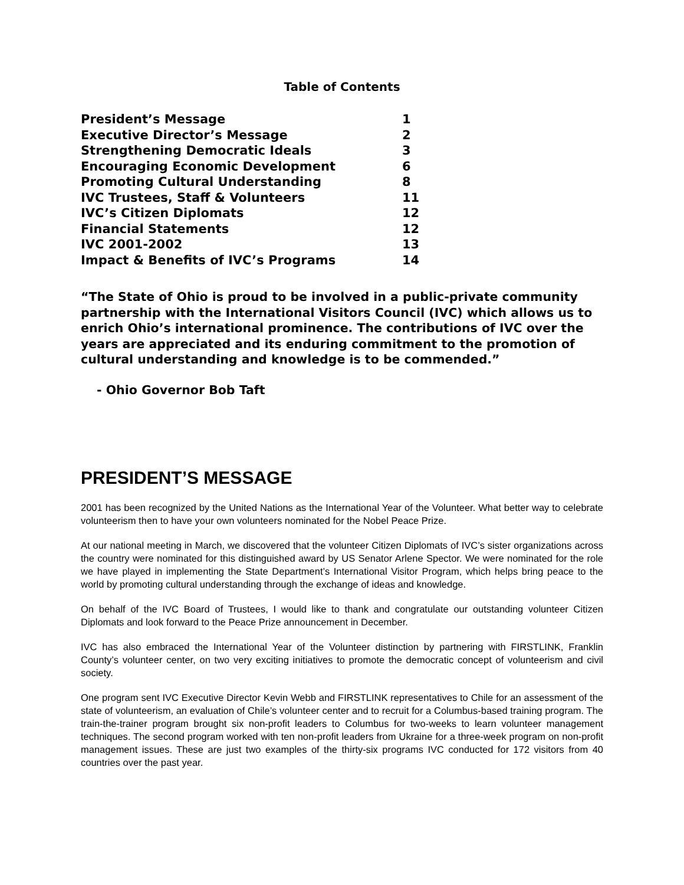Table of Contents
| President’s Message | 1 |
| Executive Director’s Message | 2 |
| Strengthening Democratic Ideals | 3 |
| Encouraging Economic Development | 6 |
| Promoting Cultural Understanding | 8 |
| IVC Trustees, Staff & Volunteers | 11 |
| IVC’s Citizen Diplomats | 12 |
| Financial Statements | 12 |
| IVC 2001-2002 | 13 |
| Impact & Benefits of IVC’s Programs | 14 |
“The State of Ohio is proud to be involved in a public-private community partnership with the International Visitors Council (IVC) which allows us to enrich Ohio’s international prominence. The contributions of IVC over the years are appreciated and its enduring commitment to the promotion of cultural understanding and knowledge is to be commended.”
- Ohio Governor Bob Taft
PRESIDENT’S MESSAGE
2001 has been recognized by the United Nations as the International Year of the Volunteer. What better way to celebrate volunteerism then to have your own volunteers nominated for the Nobel Peace Prize.
At our national meeting in March, we discovered that the volunteer Citizen Diplomats of IVC’s sister organizations across the country were nominated for this distinguished award by US Senator Arlene Spector. We were nominated for the role we have played in implementing the State Department’s International Visitor Program, which helps bring peace to the world by promoting cultural understanding through the exchange of ideas and knowledge.
On behalf of the IVC Board of Trustees, I would like to thank and congratulate our outstanding volunteer Citizen Diplomats and look forward to the Peace Prize announcement in December.
IVC has also embraced the International Year of the Volunteer distinction by partnering with FIRSTLINK, Franklin County’s volunteer center, on two very exciting initiatives to promote the democratic concept of volunteerism and civil society.
One program sent IVC Executive Director Kevin Webb and FIRSTLINK representatives to Chile for an assessment of the state of volunteerism, an evaluation of Chile’s volunteer center and to recruit for a Columbus-based training program. The train-the-trainer program brought six non-profit leaders to Columbus for two-weeks to learn volunteer management techniques. The second program worked with ten non-profit leaders from Ukraine for a three-week program on non-profit management issues. These are just two examples of the thirty-six programs IVC conducted for 172 visitors from 40 countries over the past year.